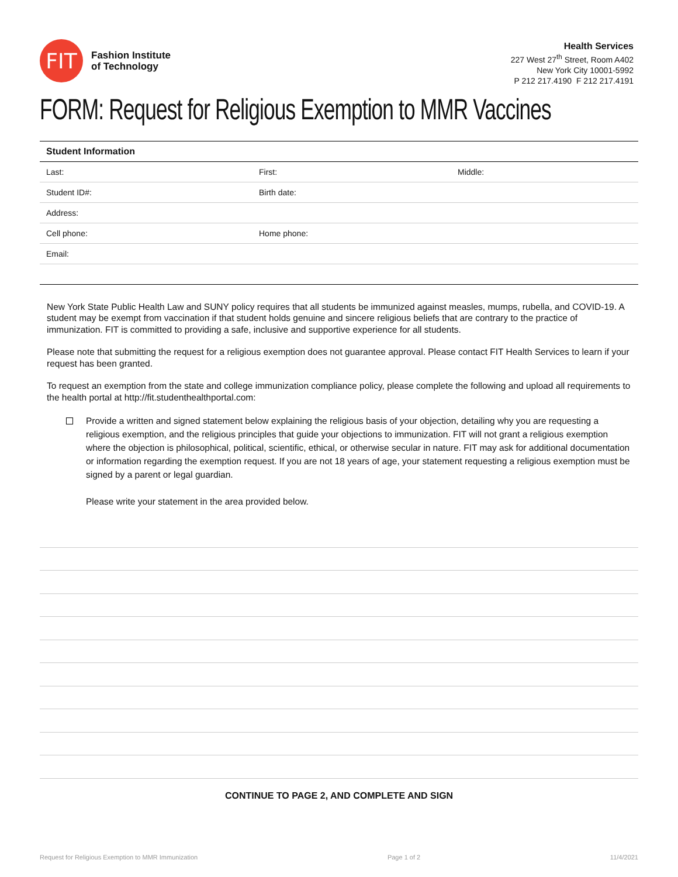FIT
Fashion Institute
of Technology
Health Services
227 West 27<sup>th</sup> Street, Room A402
New York City 10001-5992
P 212 217.4190 F 212 217.4191
FORM: Request for Religious Exemption to MMR Vaccines
| Student Information | | |
| --- | --- | --- |
| Last: | First: | Middle: |
| Student ID#: | Birth date: | |
| Address: | | |
| Cell phone: | Home phone: | |
| Email: | | |
New York State Public Health Law and SUNY policy requires that all students be immunized against measles, mumps, rubella, and COVID-19. A student may be exempt from vaccination if that student holds genuine and sincere religious beliefs that are contrary to the practice of immunization. FIT is committed to providing a safe, inclusive and supportive experience for all students.
Please note that submitting the request for a religious exemption does not guarantee approval. Please contact FIT Health Services to learn if your request has been granted.
To request an exemption from the state and college immunization compliance policy, please complete the following and upload all requirements to the health portal at http://fit.studenthealthportal.com:
Provide a written and signed statement below explaining the religious basis of your objection, detailing why you are requesting a religious exemption, and the religious principles that guide your objections to immunization. FIT will not grant a religious exemption where the objection is philosophical, political, scientific, ethical, or otherwise secular in nature. FIT may ask for additional documentation or information regarding the exemption request. If you are not 18 years of age, your statement requesting a religious exemption must be signed by a parent or legal guardian.
Please write your statement in the area provided below.
CONTINUE TO PAGE 2, AND COMPLETE AND SIGN
Request for Religious Exemption to MMR Immunization Page 1 of 2 11/4/2021